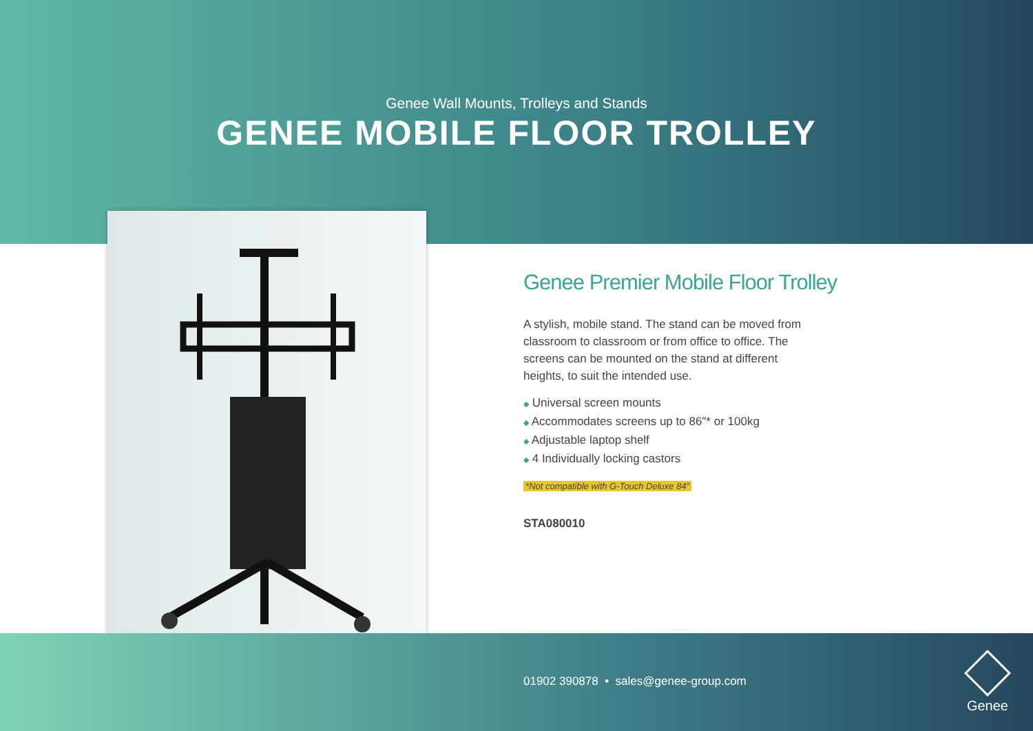Genee Wall Mounts, Trolleys and Stands
GENEE MOBILE FLOOR TROLLEY
Genee Premier Mobile Floor Trolley
A stylish, mobile stand. The stand can be moved from classroom to classroom or from office to office. The screens can be mounted on the stand at different heights, to suit the intended use.
◆ Universal screen mounts
◆ Accommodates screens up to 86″* or 100kg
◆ Adjustable laptop shelf
◆ 4 Individually locking castors
*Not compatible with G-Touch Deluxe 84″
STA080010
01902 390878 • sales@genee-group.com
Genee